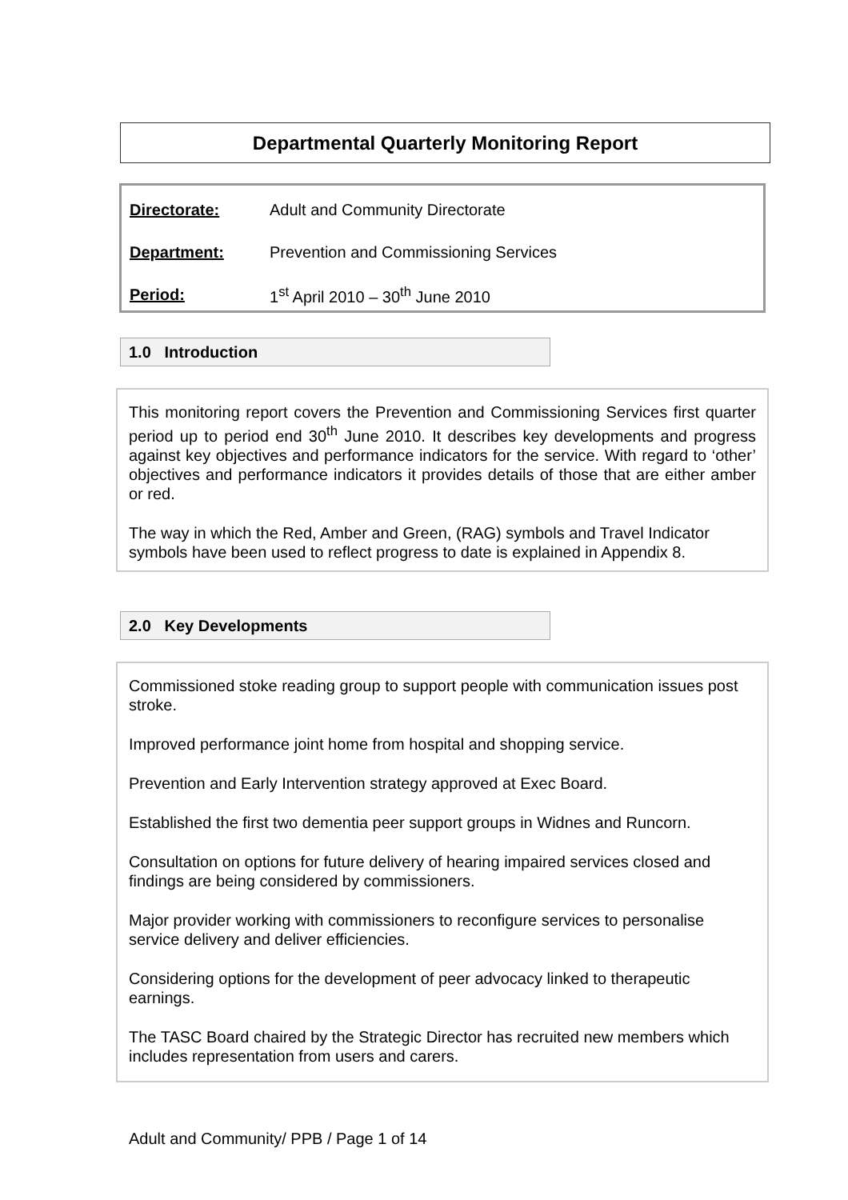Departmental Quarterly Monitoring Report
Directorate:
Adult and Community Directorate
Department:
Prevention and Commissioning Services
Period:
1<sup>st</sup> April 2010 – 30<sup>th</sup> June 2010
1.0 Introduction
This monitoring report covers the Prevention and Commissioning Services first quarter period up to period end 30<sup>th</sup> June 2010. It describes key developments and progress against key objectives and performance indicators for the service. With regard to ‘other’ objectives and performance indicators it provides details of those that are either amber or red.
The way in which the Red, Amber and Green, (RAG) symbols and Travel Indicator symbols have been used to reflect progress to date is explained in Appendix 8.
2.0 Key Developments
Commissioned stoke reading group to support people with communication issues post stroke.
Improved performance joint home from hospital and shopping service.
Prevention and Early Intervention strategy approved at Exec Board.
Established the first two dementia peer support groups in Widnes and Runcorn.
Consultation on options for future delivery of hearing impaired services closed and findings are being considered by commissioners.
Major provider working with commissioners to reconfigure services to personalise service delivery and deliver efficiencies.
Considering options for the development of peer advocacy linked to therapeutic earnings.
The TASC Board chaired by the Strategic Director has recruited new members which includes representation from users and carers.
Adult and Community/ PPB / Page 1 of 14